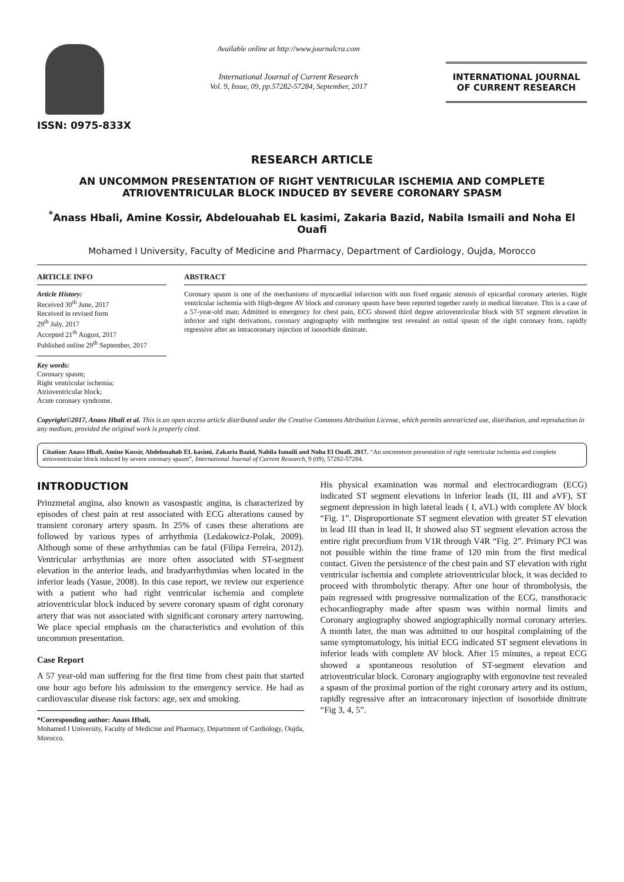ISSN: 0975-833X
Available online at http://www.journalcra.com
International Journal of Current Research
Vol. 9, Issue, 09, pp.57282-57284, September, 2017
INTERNATIONAL JOURNAL
OF CURRENT RESEARCH
RESEARCH ARTICLE
AN UNCOMMON PRESENTATION OF RIGHT VENTRICULAR ISCHEMIA AND COMPLETE ATRIOVENTRICULAR BLOCK INDUCED BY SEVERE CORONARY SPASM
<sup>*</sup> Anass Hbali, Amine Kossir, Abdelouahab EL kasimi, Zakaria Bazid, Nabila Ismaili and Noha El Ouafi
Mohamed I University, Faculty of Medicine and Pharmacy, Department of Cardiology, Oujda, Morocco
ARTICLE INFO
Article History:
Received 30<sup>th</sup> June, 2017
Received in revised form
29<sup>th</sup> July, 2017
Accepted 21<sup>th</sup> August, 2017
Published online 29<sup>th</sup> September, 2017
Key words:
Coronary spasm;
Right ventricular ischemia;
Atrioventricular block;
Acute coronary syndrome.
ABSTRACT
Coronary spasm is one of the mechanisms of myocardial infarction with non fixed organic stenosis of epicardial coronary arteries. Right ventricular ischemia with High-degree AV block and coronary spasm have been reported together rarely in medical literature. This is a case of a 57-year-old man; Admitted to emergency for chest pain, ECG showed third degree atrioventricular block with ST segment elevation in inferior and right derivations, coronary angiography with methergine test revealed an ostial spasm of the right coronary from, rapidly regressive after an intracoronary injection of isosorbide dinitrate.
Copyright©2017, Anass Hbali et al. This is an open access article distributed under the Creative Commons Attribution License, which permits unrestricted use, distribution, and reproduction in any medium, provided the original work is properly cited.
Citation: Anass Hbali, Amine Kossir, Abdelouahab EL kasimi, Zakaria Bazid, Nabila Ismaili and Noha El Ouafi. 2017. “An uncommon presentation of right ventricular ischemia and complete atrioventricular block induced by severe coronary spasm”, International Journal of Current Research, 9 (09), 57282-57284.
INTRODUCTION
Prinzmetal angina, also known as vasospastic angina, is characterized by episodes of chest pain at rest associated with ECG alterations caused by transient coronary artery spasm. In 25% of cases these alterations are followed by various types of arrhythmia (Ledakowicz-Polak, 2009). Although some of these arrhythmias can be fatal (Filipa Ferreira, 2012). Ventricular arrhythmias are more often associated with ST-segment elevation in the anterior leads, and bradyarrhythmias when located in the inferior leads (Yasue, 2008). In this case report, we review our experience with a patient who had right ventricular ischemia and complete atrioventricular block induced by severe coronary spasm of right coronary artery that was not associated with significant coronary artery narrowing. We place special emphasis on the characteristics and evolution of this uncommon presentation.
Case Report
A 57 year-old man suffering for the first time from chest pain that started one hour ago before his admission to the emergency service. He had as cardiovascular disease risk factors: age, sex and smoking.
*Corresponding author: Anass Hbali,
Mohamed I University, Faculty of Medicine and Pharmacy, Department of Cardiology, Oujda, Morocco.
His physical examination was normal and electrocardiogram (ECG) indicated ST segment elevations in inferior leads (II, III and aVF), ST segment depression in high lateral leads ( I, aVL) with complete AV block “Fig. 1”. Disproportionate ST segment elevation with greater ST elevation in lead III than in lead II, It showed also ST segment elevation across the entire right precordium from V1R through V4R “Fig. 2”. Primary PCI was not possible within the time frame of 120 min from the first medical contact. Given the persistence of the chest pain and ST elevation with right ventricular ischemia and complete atrioventricular block, it was decided to proceed with thrombolytic therapy. After one hour of thrombolysis, the pain regressed with progressive normalization of the ECG, transthoracic echocardiography made after spasm was within normal limits and Coronary angiography showed angiographically normal coronary arteries. A month later, the man was admitted to our hospital complaining of the same symptomatology, his initial ECG indicated ST segment elevations in inferior leads with complete AV block. After 15 minutes, a repeat ECG showed a spontaneous resolution of ST-segment elevation and atrioventricular block. Coronary angiography with ergonovine test revealed a spasm of the proximal portion of the right coronary artery and its ostium, rapidly regressive after an intracoronary injection of isosorbide dinitrate “Fig 3, 4, 5”.